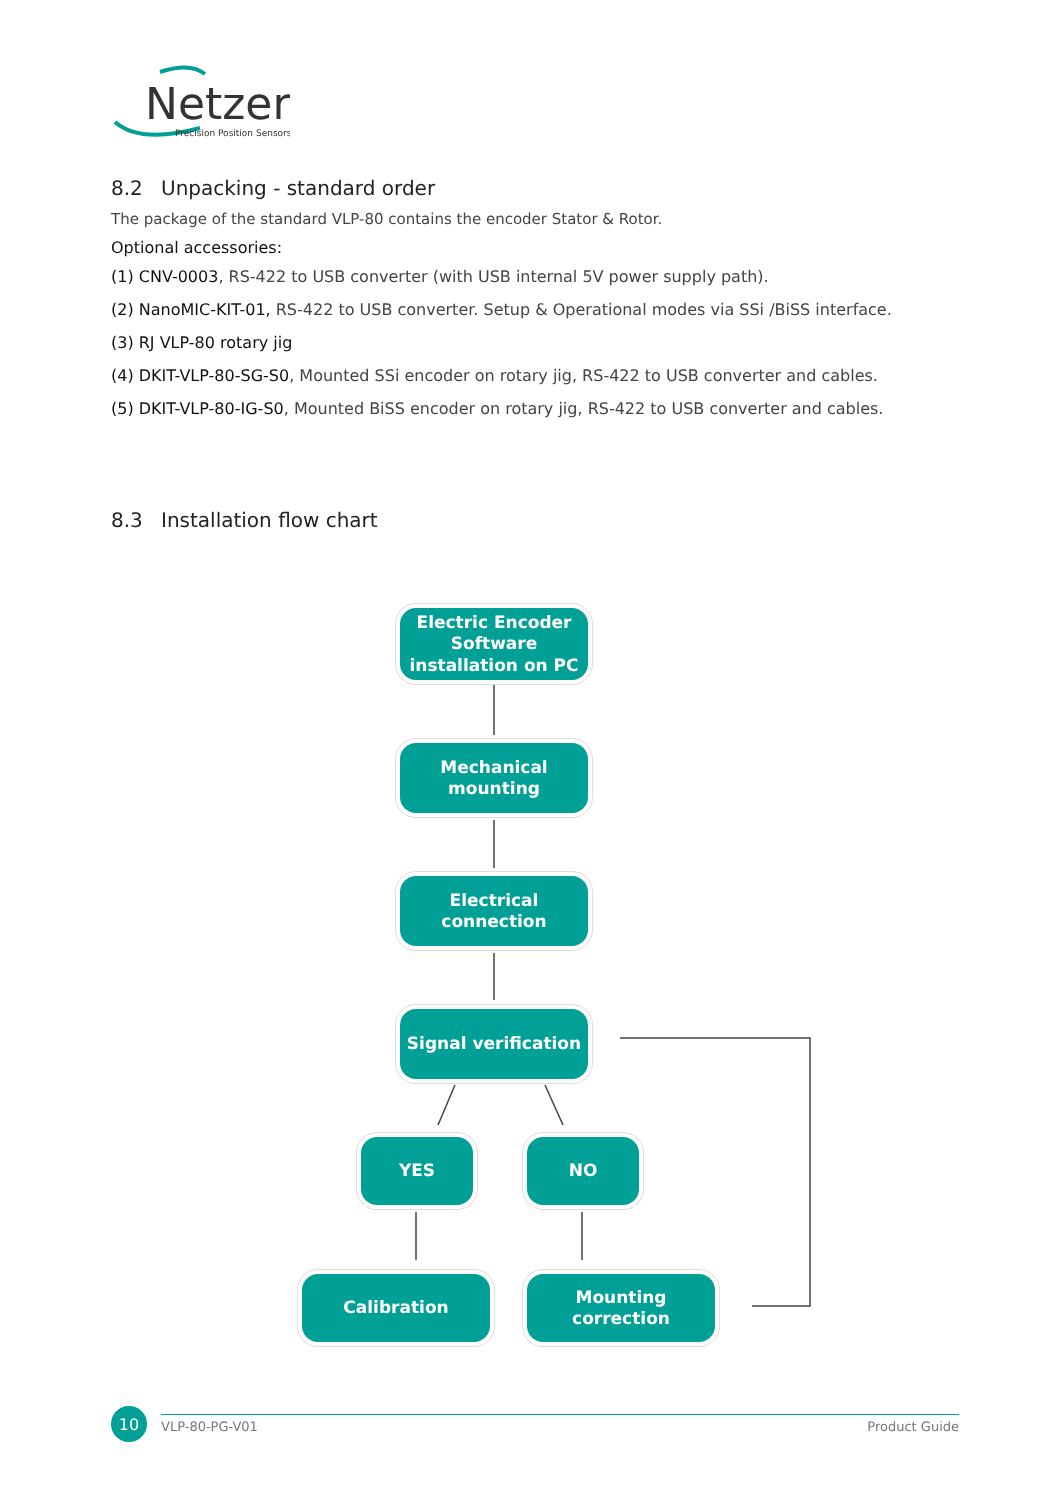Netzer
Precision Position Sensors
8.2 Unpacking - standard order
The package of the standard VLP-80 contains the encoder Stator & Rotor.
Optional accessories:
(1) CNV-0003, RS-422 to USB converter (with USB internal 5V power supply path).
(2) NanoMIC-KIT-01, RS-422 to USB converter. Setup & Operational modes via SSi /BiSS interface.
(3) RJ VLP-80 rotary jig
(4) DKIT-VLP-80-SG-S0, Mounted SSi encoder on rotary jig, RS-422 to USB converter and cables.
(5) DKIT-VLP-80-IG-S0, Mounted BiSS encoder on rotary jig, RS-422 to USB converter and cables.
8.3 Installation flow chart
Electric Encoder Software installation on PC
Mechanical mounting
Electrical connection
Signal verification
YES NO
Calibration
Mounting correction
10 VLP-80-PG-V01 Product Guide